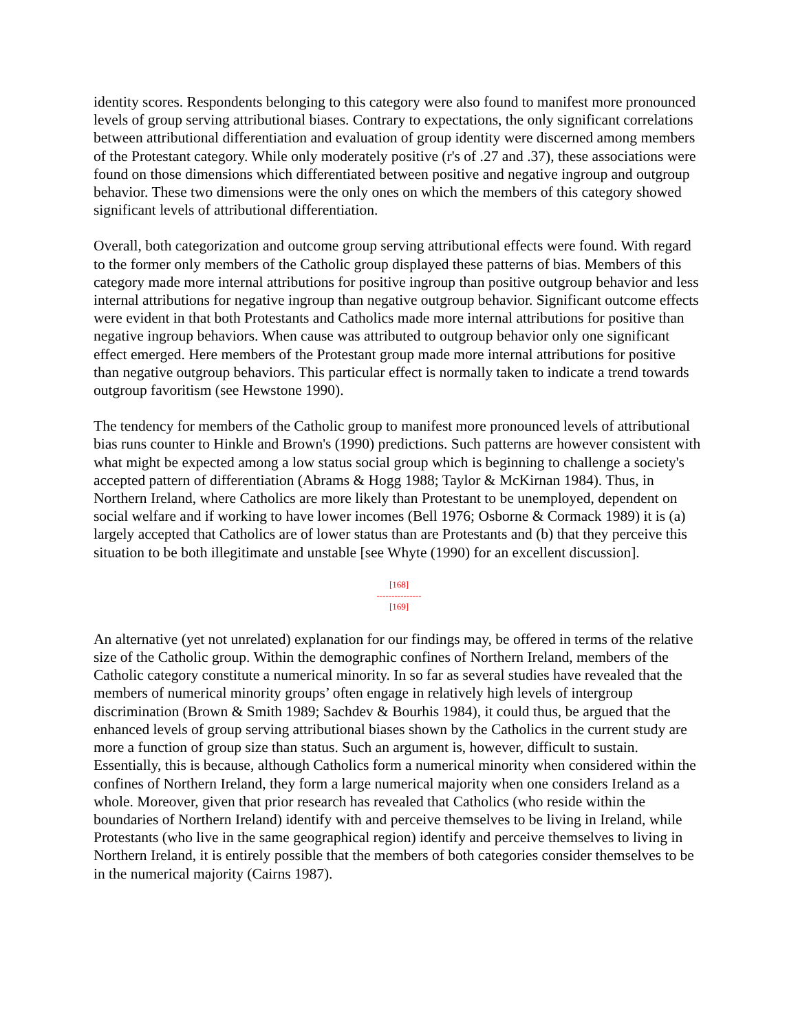identity scores. Respondents belonging to this category were also found to manifest more pronounced levels of group serving attributional biases. Contrary to expectations, the only significant correlations between attributional differentiation and evaluation of group identity were discerned among members of the Protestant category. While only moderately positive (r's of .27 and .37), these associations were found on those dimensions which differentiated between positive and negative ingroup and outgroup behavior. These two dimensions were the only ones on which the members of this category showed significant levels of attributional differentiation.
Overall, both categorization and outcome group serving attributional effects were found. With regard to the former only members of the Catholic group displayed these patterns of bias. Members of this category made more internal attributions for positive ingroup than positive outgroup behavior and less internal attributions for negative ingroup than negative outgroup behavior. Significant outcome effects were evident in that both Protestants and Catholics made more internal attributions for positive than negative ingroup behaviors. When cause was attributed to outgroup behavior only one significant effect emerged. Here members of the Protestant group made more internal attributions for positive than negative outgroup behaviors. This particular effect is normally taken to indicate a trend towards outgroup favoritism (see Hewstone 1990).
The tendency for members of the Catholic group to manifest more pronounced levels of attributional bias runs counter to Hinkle and Brown's (1990) predictions. Such patterns are however consistent with what might be expected among a low status social group which is beginning to challenge a society's accepted pattern of differentiation (Abrams & Hogg 1988; Taylor & McKirnan 1984). Thus, in Northern Ireland, where Catholics are more likely than Protestant to be unemployed, dependent on social welfare and if working to have lower incomes (Bell 1976; Osborne & Cormack 1989) it is (a) largely accepted that Catholics are of lower status than are Protestants and (b) that they perceive this situation to be both illegitimate and unstable [see Whyte (1990) for an excellent discussion].
[168]
---------------
[169]
An alternative (yet not unrelated) explanation for our findings may, be offered in terms of the relative size of the Catholic group. Within the demographic confines of Northern Ireland, members of the Catholic category constitute a numerical minority. In so far as several studies have revealed that the members of numerical minority groups’ often engage in relatively high levels of intergroup discrimination (Brown & Smith 1989; Sachdev & Bourhis 1984), it could thus, be argued that the enhanced levels of group serving attributional biases shown by the Catholics in the current study are more a function of group size than status. Such an argument is, however, difficult to sustain. Essentially, this is because, although Catholics form a numerical minority when considered within the confines of Northern Ireland, they form a large numerical majority when one considers Ireland as a whole. Moreover, given that prior research has revealed that Catholics (who reside within the boundaries of Northern Ireland) identify with and perceive themselves to be living in Ireland, while Protestants (who live in the same geographical region) identify and perceive themselves to living in Northern Ireland, it is entirely possible that the members of both categories consider themselves to be in the numerical majority (Cairns 1987).